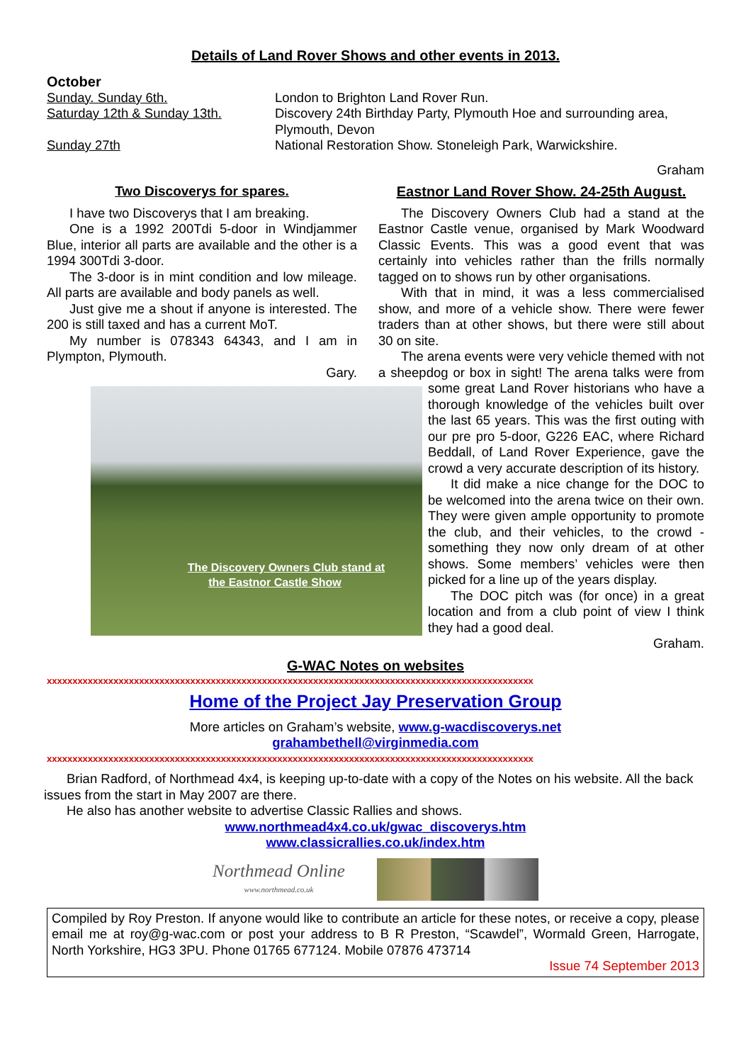Details of Land Rover Shows and other events in 2013.
October
Sunday. Sunday 6th. London to Brighton Land Rover Run.
Saturday 12th & Sunday 13th. Discovery 24th Birthday Party, Plymouth Hoe and surrounding area, Plymouth, Devon
Sunday 27th National Restoration Show. Stoneleigh Park, Warwickshire.
Graham
Two Discoverys for spares.
I have two Discoverys that I am breaking.
One is a 1992 200Tdi 5-door in Windjammer Blue, interior all parts are available and the other is a 1994 300Tdi 3-door.
The 3-door is in mint condition and low mileage. All parts are available and body panels as well.
Just give me a shout if anyone is interested. The 200 is still taxed and has a current MoT.
My number is 078343 64343, and I am in Plympton, Plymouth.
Gary.
Eastnor Land Rover Show. 24-25th August.
The Discovery Owners Club had a stand at the Eastnor Castle venue, organised by Mark Woodward Classic Events. This was a good event that was certainly into vehicles rather than the frills normally tagged on to shows run by other organisations.
With that in mind, it was a less commercialised show, and more of a vehicle show. There were fewer traders than at other shows, but there were still about 30 on site.
The arena events were very vehicle themed with not a sheepdog or box in sight! The arena talks were from some great Land Rover historians who have a The Discovery Owners Club stand at the Eastnor Castle Show thorough knowledge of the vehicles built over the last 65 years. This was the first outing with our pre pro 5-door, G226 EAC, where Richard Beddall, of Land Rover Experience, gave the crowd a very accurate description of its history.
It did make a nice change for the DOC to be welcomed into the arena twice on their own. They were given ample opportunity to promote the club, and their vehicles, to the crowd - something they now only dream of at other shows. Some members’ vehicles were then picked for a line up of the years display.
The DOC pitch was (for once) in a great location and from a club point of view I think they had a good deal.
Graham.
G-WAC Notes on websites
xxxxxxxxxxxxxxxxxxxxxxxxxxxxxxxxxxxxxxxxxxxxxxxxxxxxxxxxxxxxxxxxxxxxxxxxxxxxxxxxxxxxxxxxxxxxxxx
Home of the Project Jay Preservation Group
More articles on Graham’s website, www.g-wacdiscoverys.net
grahambethell@virginmedia.com
xxxxxxxxxxxxxxxxxxxxxxxxxxxxxxxxxxxxxxxxxxxxxxxxxxxxxxxxxxxxxxxxxxxxxxxxxxxxxxxxxxxxxxxxxxxxxxx
Brian Radford, of Northmead 4x4, is keeping up-to-date with a copy of the Notes on his website. All the back issues from the start in May 2007 are there.
He also has another website to advertise Classic Rallies and shows.
www.northmead4x4.co.uk/gwac_discoverys.htm
www.classicrallies.co.uk/index.htm
Northmead Online
www.northmead.co.uk
Compiled by Roy Preston. If anyone would like to contribute an article for these notes, or receive a copy, please email me at roy@g-wac.com or post your address to B R Preston, “Scawdel”, Wormald Green, Harrogate, North Yorkshire, HG3 3PU. Phone 01765 677124. Mobile 07876 473714
Issue 74 September 2013